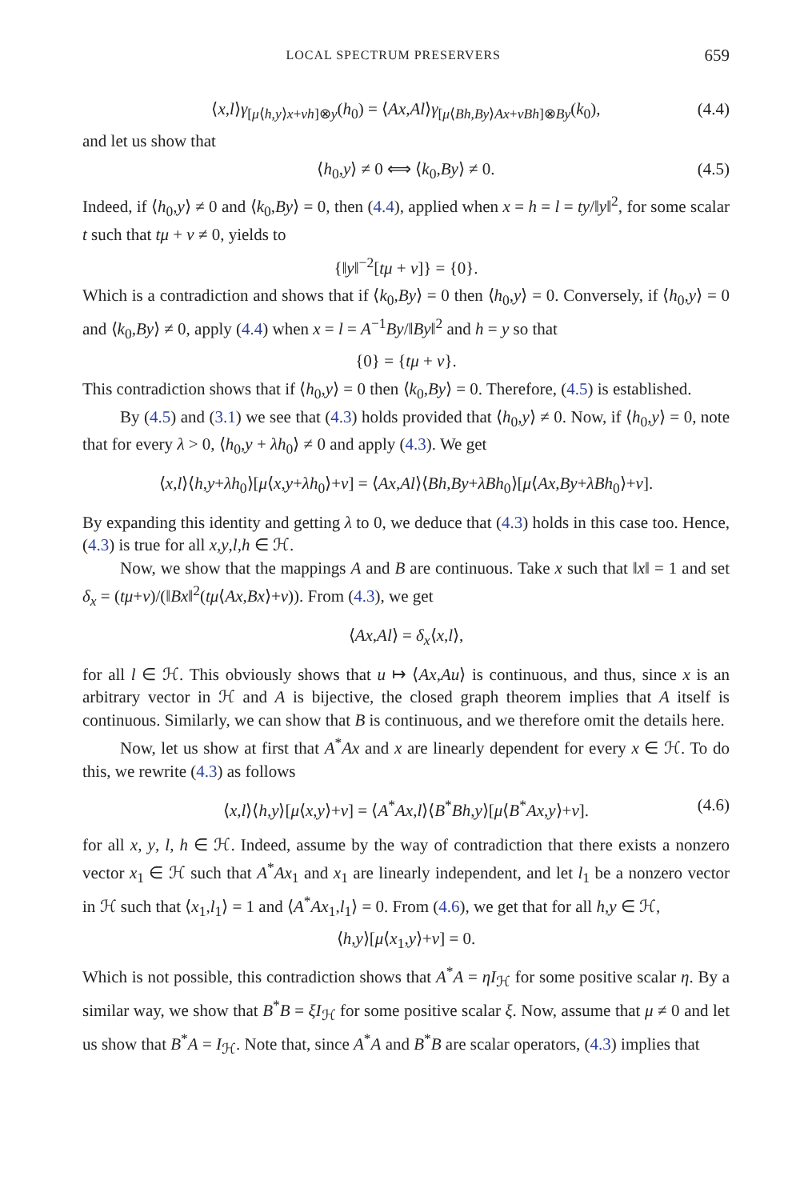LOCAL SPECTRUM PRESERVERS 659
⟨x,l⟩γ<sub>[μ⟨h,y⟩x+νh]⊗y</sub>(h<sub>0</sub>) = ⟨Ax,Al⟩γ<sub>[μ⟨Bh,By⟩Ax+νBh]⊗By</sub>(k<sub>0</sub>), (4.4)
and let us show that
⟨h<sub>0</sub>,y⟩ ≠ 0 ⟺ ⟨k<sub>0</sub>,By⟩ ≠ 0. (4.5)
Indeed, if ⟨h<sub>0</sub>,y⟩ ≠ 0 and ⟨k<sub>0</sub>,By⟩ = 0, then (4.4), applied when x = h = l = ty/‖y‖<sup>2</sup>, for some scalar t such that tμ + ν ≠ 0, yields to
{‖y‖<sup>−2</sup>[tμ + ν]} = {0}.
Which is a contradiction and shows that if ⟨k<sub>0</sub>,By⟩ = 0 then ⟨h<sub>0</sub>,y⟩ = 0. Conversely, if ⟨h<sub>0</sub>,y⟩ = 0 and ⟨k<sub>0</sub>,By⟩ ≠ 0, apply (4.4) when x = l = A<sup>−1</sup>By/‖By‖<sup>2</sup> and h = y so that
{0} = {tμ + ν}.
This contradiction shows that if ⟨h<sub>0</sub>,y⟩ = 0 then ⟨k<sub>0</sub>,By⟩ = 0. Therefore, (4.5) is established.
By (4.5) and (3.1) we see that (4.3) holds provided that ⟨h<sub>0</sub>,y⟩ ≠ 0. Now, if ⟨h<sub>0</sub>,y⟩ = 0, note that for every λ > 0, ⟨h<sub>0</sub>,y + λh<sub>0</sub>⟩ ≠ 0 and apply (4.3). We get
⟨x,l⟩⟨h,y+λh<sub>0</sub>⟩[μ⟨x,y+λh<sub>0</sub>⟩+ν] = ⟨Ax,Al⟩⟨Bh,By+λBh<sub>0</sub>⟩[μ⟨Ax,By+λBh<sub>0</sub>⟩+ν].
By expanding this identity and getting λ to 0, we deduce that (4.3) holds in this case too. Hence, (4.3) is true for all x,y,l,h ∈ ℋ.
Now, we show that the mappings A and B are continuous. Take x such that ‖x‖ = 1 and set δ<sub>x</sub> = (tμ+ν)/(‖Bx‖<sup>2</sup>(tμ⟨Ax,Bx⟩+ν)). From (4.3), we get
⟨Ax,Al⟩ = δ<sub>x</sub>⟨x,l⟩,
for all l ∈ ℋ. This obviously shows that u ↦ ⟨Ax,Au⟩ is continuous, and thus, since x is an arbitrary vector in ℋ and A is bijective, the closed graph theorem implies that A itself is continuous. Similarly, we can show that B is continuous, and we therefore omit the details here.
Now, let us show at first that A<sup>*</sup>Ax and x are linearly dependent for every x ∈ ℋ. To do this, we rewrite (4.3) as follows
⟨x,l⟩⟨h,y⟩[μ⟨x,y⟩+ν] = ⟨A<sup>*</sup>Ax,l⟩⟨B<sup>*</sup>Bh,y⟩[μ⟨B<sup>*</sup>Ax,y⟩+ν]. (4.6)
for all x, y, l, h ∈ ℋ. Indeed, assume by the way of contradiction that there exists a nonzero vector x<sub>1</sub> ∈ ℋ such that A<sup>*</sup>Ax<sub>1</sub> and x<sub>1</sub> are linearly independent, and let l<sub>1</sub> be a nonzero vector in ℋ such that ⟨x<sub>1</sub>,l<sub>1</sub>⟩ = 1 and ⟨A<sup>*</sup>Ax<sub>1</sub>,l<sub>1</sub>⟩ = 0. From (4.6), we get that for all h,y ∈ ℋ,
⟨h,y⟩[μ⟨x<sub>1</sub>,y⟩+ν] = 0.
Which is not possible, this contradiction shows that A<sup>*</sup>A = ηI<sub>ℋ</sub> for some positive scalar η. By a similar way, we show that B<sup>*</sup>B = ξI<sub>ℋ</sub> for some positive scalar ξ. Now, assume that μ ≠ 0 and let us show that B<sup>*</sup>A = I<sub>ℋ</sub>. Note that, since A<sup>*</sup>A and B<sup>*</sup>B are scalar operators, (4.3) implies that